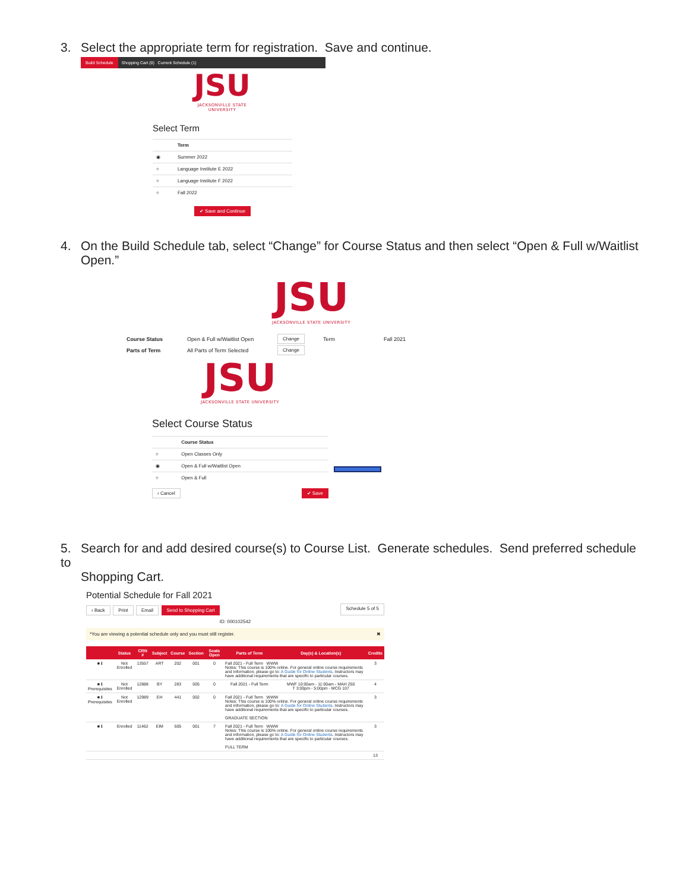3. Select the appropriate term for registration. Save and continue.
Build Schedule Shopping Cart (0) Current Schedule (1)
JSU
JACKSONVILLE STATE UNIVERSITY
Select Term
| | Term |
| ◉ | Summer 2022 |
| ○ | Language Institute E 2022 |
| ○ | Language Institute F 2022 |
| ○ | Fall 2022 |
✔ Save and Continue
4. On the Build Schedule tab, select “Change” for Course Status and then select “Open & Full w/Waitlist
Open.”
JSU
JACKSONVILLE STATE UNIVERSITY
| Course Status | Open & Full w/Waitlist Open | Change | Term | Fall 2021 |
| Parts of Term | All Parts of Term Selected | Change | | |
JSU
JACKSONVILLE STATE UNIVERSITY
Select Course Status
| | Course Status |
| ○ | Open Classes Only |
| ◉ | Open & Full w/Waitlist Open |
| ○ | Open & Full |
‹ Cancel ✔ Save
5. Search for and add desired course(s) to Course List. Generate schedules. Send preferred schedule to
Shopping Cart.
Potential Schedule for Fall 2021
‹ Back Print Email Send to Shopping Cart
Schedule 5 of 5
ID: 000102542
*You are viewing a potential schedule only and you must still register. ✖
| | Status | CRN # | Subject | Course | Section | Seats Open | Parts of Term | Day(s) & Location(s) | Credits |
| --- | --- | --- | --- | --- | --- | --- | --- | --- | --- |
| ■ ℹ | Not Enrolled | 13557 | ART | 202 | 001 | 0 | Fall 2021 - Full Term WWW Notes: This course is 100% online. For general online course requirements and information, please go to: A Guide for Online Students . Instructors may have additional requirements that are specific to particular courses. | | 3 |
| ■ ℹ Prerequisites | Not Enrolled | 12888 | BY | 283 | 005 | 0 | Fall 2021 - Full Term | MWF 10:00am - 11:00am - MAH 250 T 3:00pm - 5:00pm - MCG 107 | 4 |
| ■ ℹ Prerequisites | Not Enrolled | 12989 | EH | 441 | 002 | 0 | Fall 2021 - Full Term WWW Notes: This course is 100% online. For general online course requirements and information, please go to: A Guide for Online Students . Instructors may have additional requirements that are specific to particular courses. GRADUATE SECTION | | 3 |
| ■ ℹ | Enrolled | 11462 | EIM | 505 | 001 | 7 | Fall 2021 - Full Term WWW Notes: This course is 100% online. For general online course requirements and information, please go to: A Guide for Online Students . Instructors may have additional requirements that are specific to particular courses. FULL TERM | | 3 |
| | | | | | | | | | 13 |